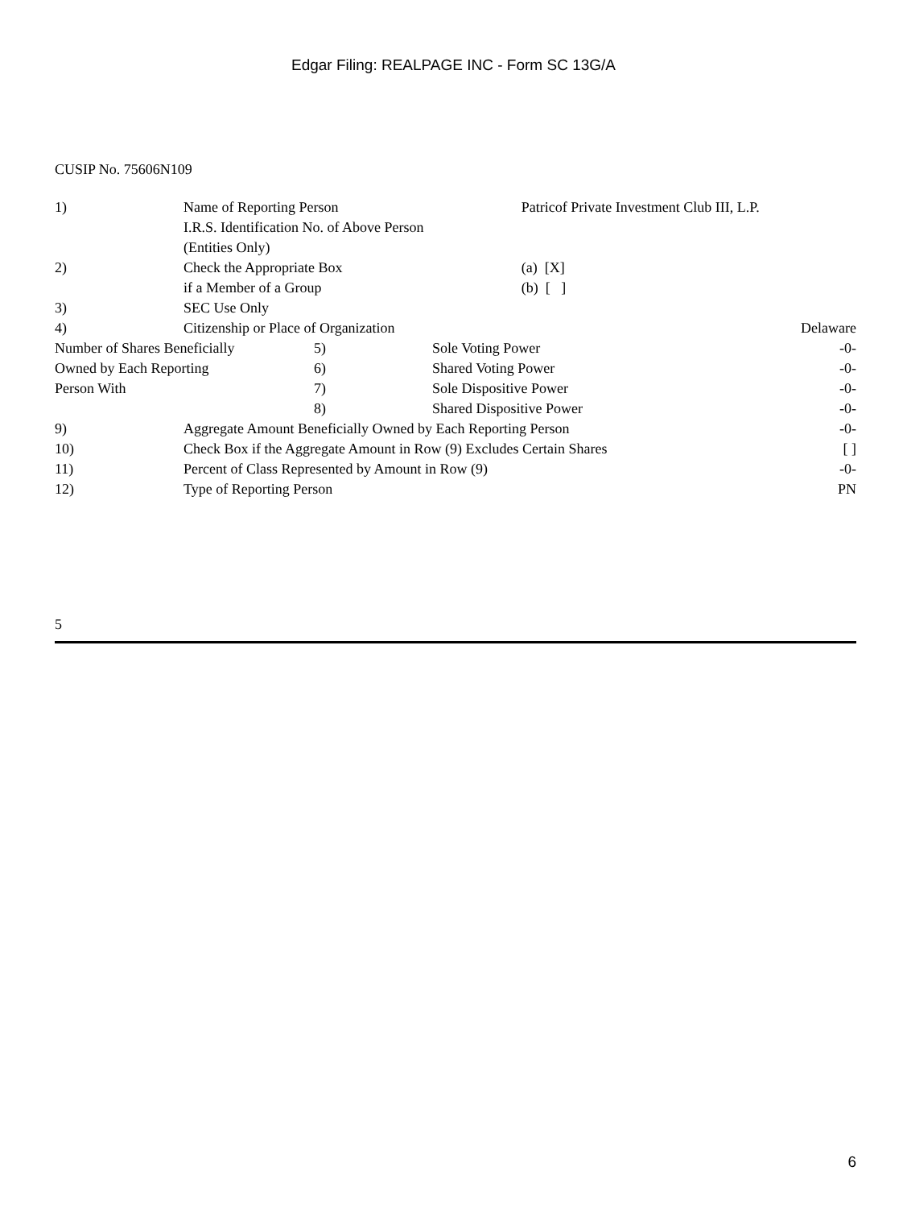Edgar Filing: REALPAGE INC - Form SC 13G/A
CUSIP No. 75606N109
| 1) | Name of Reporting Person I.R.S. Identification No. of Above Person (Entities Only) | Patricof Private Investment Club III, L.P. | |
| 2) | Check the Appropriate Box if a Member of a Group | (a) [X] (b) [ ] | |
| 3) | SEC Use Only | | |
| 4) | Citizenship or Place of Organization | | Delaware |
| Number of Shares Beneficially Owned by Each Reporting Person With | 5) | Sole Voting Power | -0- |
| | 6) | Shared Voting Power | -0- |
| | 7) | Sole Dispositive Power | -0- |
| | 8) | Shared Dispositive Power | -0- |
| 9) | Aggregate Amount Beneficially Owned by Each Reporting Person | -0- |
| 10) | Check Box if the Aggregate Amount in Row (9) Excludes Certain Shares | [ ] |
| 11) | Percent of Class Represented by Amount in Row (9) | -0- |
| 12) | Type of Reporting Person | PN |
5
6